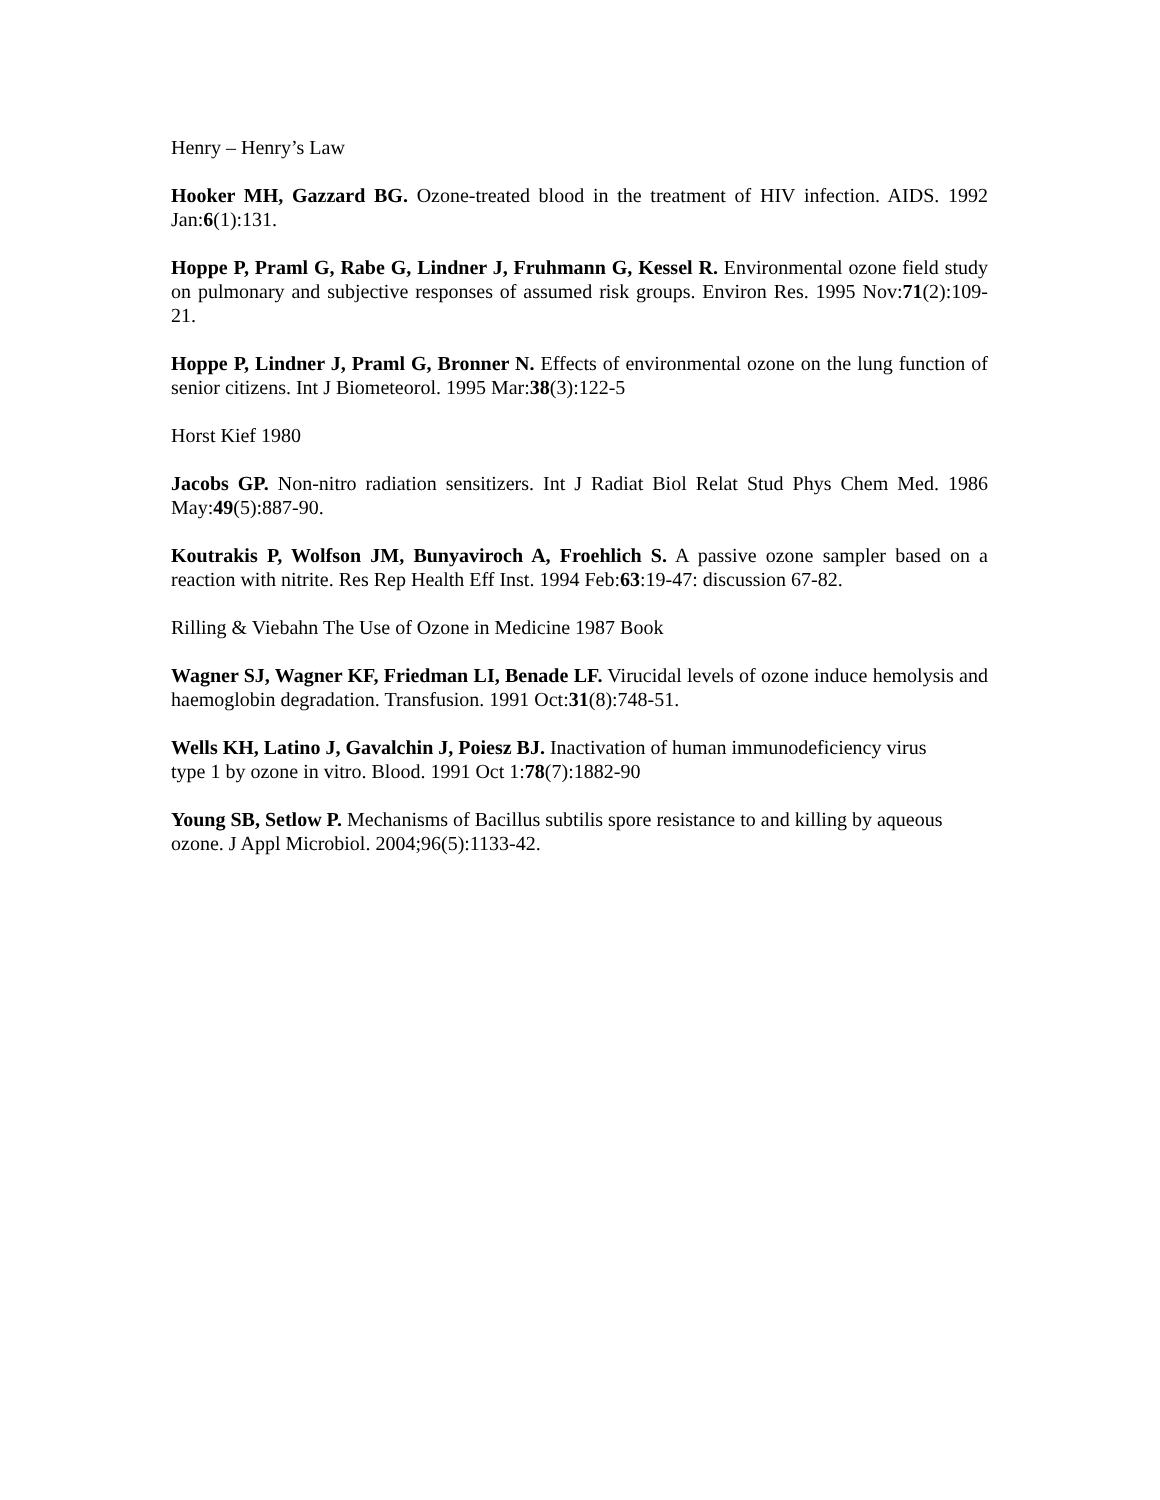Henry – Henry’s Law
Hooker MH, Gazzard BG. Ozone-treated blood in the treatment of HIV infection. AIDS. 1992 Jan:6(1):131.
Hoppe P, Praml G, Rabe G, Lindner J, Fruhmann G, Kessel R. Environmental ozone field study on pulmonary and subjective responses of assumed risk groups. Environ Res. 1995 Nov:71(2):109-21.
Hoppe P, Lindner J, Praml G, Bronner N. Effects of environmental ozone on the lung function of senior citizens. Int J Biometeorol. 1995 Mar:38(3):122-5
Horst Kief 1980
Jacobs GP. Non-nitro radiation sensitizers. Int J Radiat Biol Relat Stud Phys Chem Med. 1986 May:49(5):887-90.
Koutrakis P, Wolfson JM, Bunyaviroch A, Froehlich S. A passive ozone sampler based on a reaction with nitrite. Res Rep Health Eff Inst. 1994 Feb:63:19-47: discussion 67-82.
Rilling & Viebahn The Use of Ozone in Medicine 1987 Book
Wagner SJ, Wagner KF, Friedman LI, Benade LF. Virucidal levels of ozone induce hemolysis and haemoglobin degradation. Transfusion. 1991 Oct:31(8):748-51.
Wells KH, Latino J, Gavalchin J, Poiesz BJ. Inactivation of human immunodeficiency virus
type 1 by ozone in vitro. Blood. 1991 Oct 1:78(7):1882-90
Young SB, Setlow P. Mechanisms of Bacillus subtilis spore resistance to and killing by aqueous
ozone. J Appl Microbiol. 2004;96(5):1133-42.